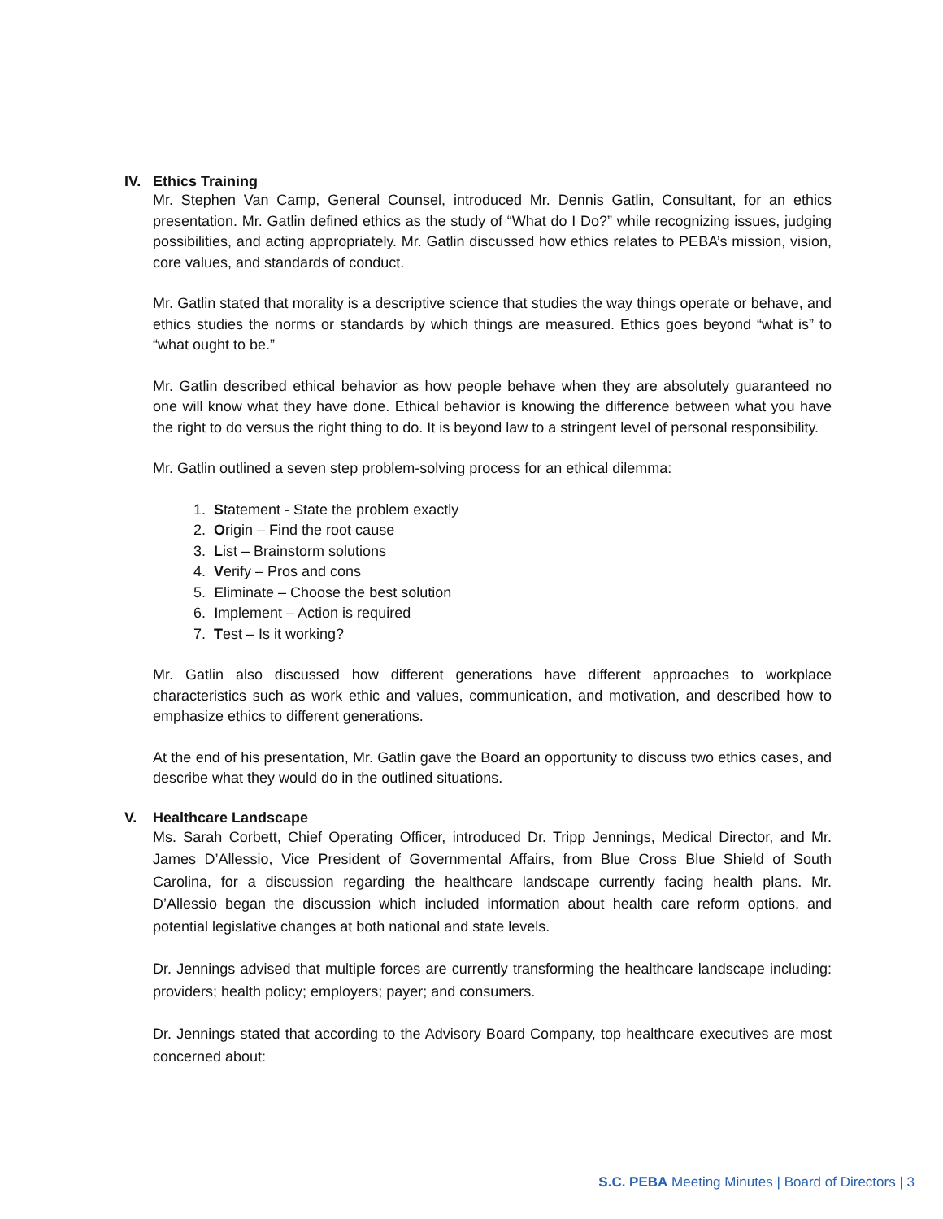IV. Ethics Training
Mr. Stephen Van Camp, General Counsel, introduced Mr. Dennis Gatlin, Consultant, for an ethics presentation. Mr. Gatlin defined ethics as the study of “What do I Do?” while recognizing issues, judging possibilities, and acting appropriately. Mr. Gatlin discussed how ethics relates to PEBA’s mission, vision, core values, and standards of conduct.
Mr. Gatlin stated that morality is a descriptive science that studies the way things operate or behave, and ethics studies the norms or standards by which things are measured. Ethics goes beyond “what is” to “what ought to be.”
Mr. Gatlin described ethical behavior as how people behave when they are absolutely guaranteed no one will know what they have done. Ethical behavior is knowing the difference between what you have the right to do versus the right thing to do. It is beyond law to a stringent level of personal responsibility.
Mr. Gatlin outlined a seven step problem-solving process for an ethical dilemma:
1. Statement - State the problem exactly
2. Origin – Find the root cause
3. List – Brainstorm solutions
4. Verify – Pros and cons
5. Eliminate – Choose the best solution
6. Implement – Action is required
7. Test – Is it working?
Mr. Gatlin also discussed how different generations have different approaches to workplace characteristics such as work ethic and values, communication, and motivation, and described how to emphasize ethics to different generations.
At the end of his presentation, Mr. Gatlin gave the Board an opportunity to discuss two ethics cases, and describe what they would do in the outlined situations.
V. Healthcare Landscape
Ms. Sarah Corbett, Chief Operating Officer, introduced Dr. Tripp Jennings, Medical Director, and Mr. James D’Allessio, Vice President of Governmental Affairs, from Blue Cross Blue Shield of South Carolina, for a discussion regarding the healthcare landscape currently facing health plans. Mr. D’Allessio began the discussion which included information about health care reform options, and potential legislative changes at both national and state levels.
Dr. Jennings advised that multiple forces are currently transforming the healthcare landscape including: providers; health policy; employers; payer; and consumers.
Dr. Jennings stated that according to the Advisory Board Company, top healthcare executives are most concerned about:
S.C. PEBA Meeting Minutes | Board of Directors | 3